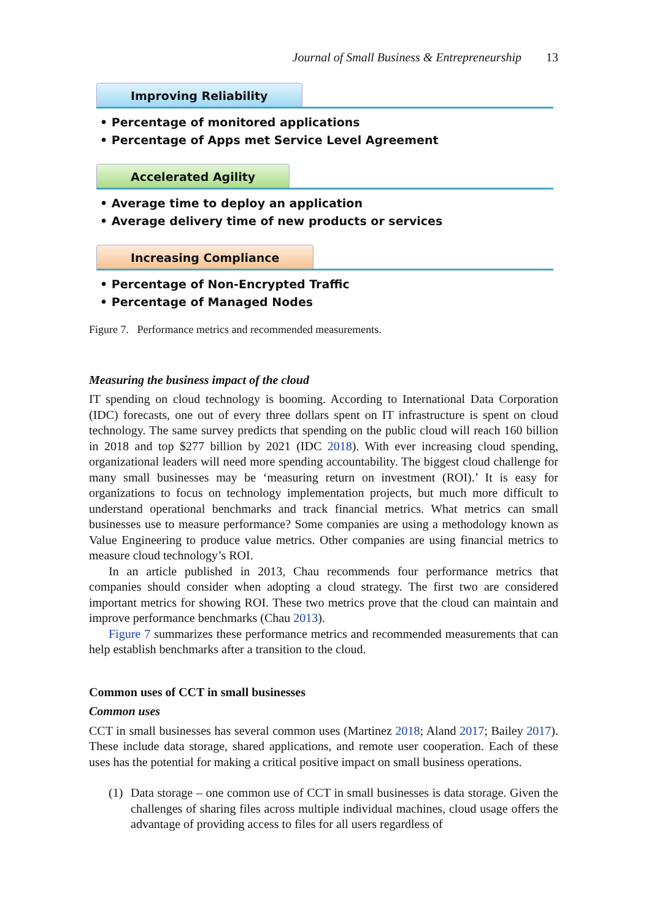Journal of Small Business & Entrepreneurship 13
Improving Reliability
• Percentage of monitored applications
• Percentage of Apps met Service Level Agreement
Accelerated Agility
• Average time to deploy an application
• Average delivery time of new products or services
Increasing Compliance
• Percentage of Non-Encrypted Traffic
• Percentage of Managed Nodes
Figure 7. Performance metrics and recommended measurements.
Measuring the business impact of the cloud
IT spending on cloud technology is booming. According to International Data Corporation (IDC) forecasts, one out of every three dollars spent on IT infrastructure is spent on cloud technology. The same survey predicts that spending on the public cloud will reach 160 billion in 2018 and top $277 billion by 2021 (IDC 2018). With ever increasing cloud spending, organizational leaders will need more spending accountability. The biggest cloud challenge for many small businesses may be ‘measuring return on investment (ROI).’ It is easy for organizations to focus on technology implementation projects, but much more difficult to understand operational benchmarks and track financial metrics. What metrics can small businesses use to measure performance? Some companies are using a methodology known as Value Engineering to produce value metrics. Other companies are using financial metrics to measure cloud technology’s ROI.
In an article published in 2013, Chau recommends four performance metrics that companies should consider when adopting a cloud strategy. The first two are considered important metrics for showing ROI. These two metrics prove that the cloud can maintain and improve performance benchmarks (Chau 2013).
Figure 7 summarizes these performance metrics and recommended measurements that can help establish benchmarks after a transition to the cloud.
Common uses of CCT in small businesses
Common uses
CCT in small businesses has several common uses (Martinez 2018; Aland 2017; Bailey 2017). These include data storage, shared applications, and remote user cooperation. Each of these uses has the potential for making a critical positive impact on small business operations.
(1) Data storage – one common use of CCT in small businesses is data storage. Given the challenges of sharing files across multiple individual machines, cloud usage offers the advantage of providing access to files for all users regardless of